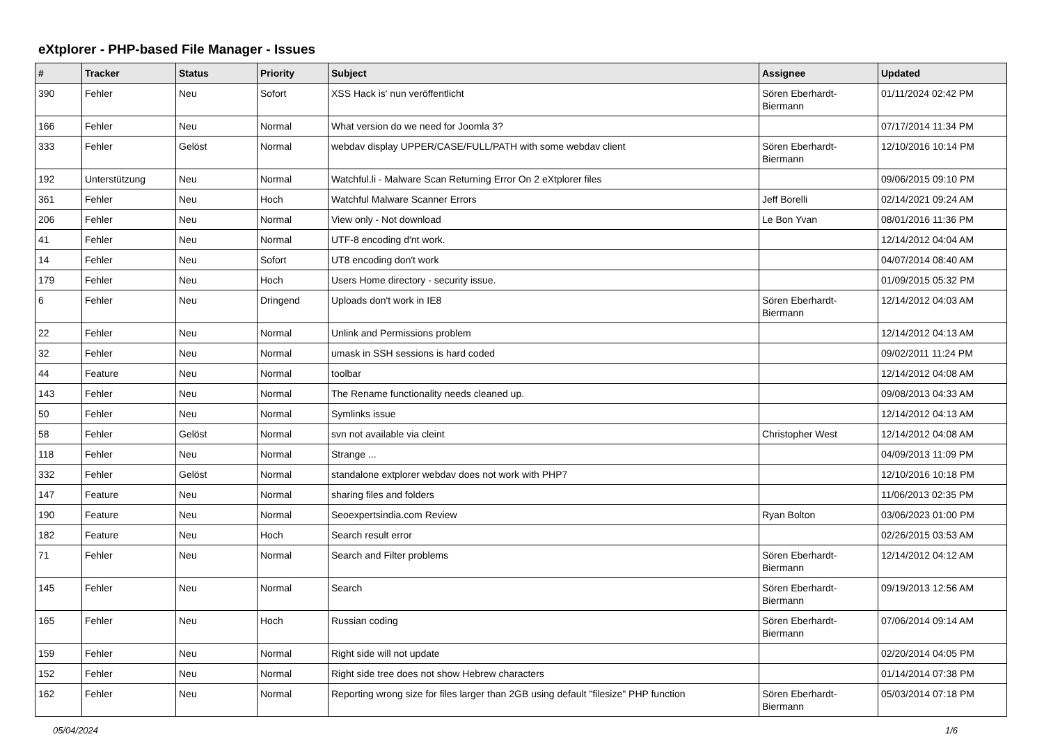eXtplorer - PHP-based File Manager - Issues
| # | Tracker | Status | Priority | Subject | Assignee | Updated |
| --- | --- | --- | --- | --- | --- | --- |
| 390 | Fehler | Neu | Sofort | XSS Hack is' nun veröffentlicht | Sören Eberhardt-Biermann | 01/11/2024 02:42 PM |
| 166 | Fehler | Neu | Normal | What version do we need for Joomla 3? | | 07/17/2014 11:34 PM |
| 333 | Fehler | Gelöst | Normal | webdav display UPPER/CASE/FULL/PATH with some webdav client | Sören Eberhardt-Biermann | 12/10/2016 10:14 PM |
| 192 | Unterstützung | Neu | Normal | Watchful.li - Malware Scan Returning Error On 2 eXtplorer files | | 09/06/2015 09:10 PM |
| 361 | Fehler | Neu | Hoch | Watchful Malware Scanner Errors | Jeff Borelli | 02/14/2021 09:24 AM |
| 206 | Fehler | Neu | Normal | View only - Not download | Le Bon Yvan | 08/01/2016 11:36 PM |
| 41 | Fehler | Neu | Normal | UTF-8 encoding d'nt work. | | 12/14/2012 04:04 AM |
| 14 | Fehler | Neu | Sofort | UT8 encoding don't work | | 04/07/2014 08:40 AM |
| 179 | Fehler | Neu | Hoch | Users Home directory - security issue. | | 01/09/2015 05:32 PM |
| 6 | Fehler | Neu | Dringend | Uploads don't work in IE8 | Sören Eberhardt-Biermann | 12/14/2012 04:03 AM |
| 22 | Fehler | Neu | Normal | Unlink and Permissions problem | | 12/14/2012 04:13 AM |
| 32 | Fehler | Neu | Normal | umask in SSH sessions is hard coded | | 09/02/2011 11:24 PM |
| 44 | Feature | Neu | Normal | toolbar | | 12/14/2012 04:08 AM |
| 143 | Fehler | Neu | Normal | The Rename functionality needs cleaned up. | | 09/08/2013 04:33 AM |
| 50 | Fehler | Neu | Normal | Symlinks issue | | 12/14/2012 04:13 AM |
| 58 | Fehler | Gelöst | Normal | svn not available via cleint | Christopher West | 12/14/2012 04:08 AM |
| 118 | Fehler | Neu | Normal | Strange ... | | 04/09/2013 11:09 PM |
| 332 | Fehler | Gelöst | Normal | standalone extplorer webdav does not work with PHP7 | | 12/10/2016 10:18 PM |
| 147 | Feature | Neu | Normal | sharing files and folders | | 11/06/2013 02:35 PM |
| 190 | Feature | Neu | Normal | Seoexpertsindia.com Review | Ryan Bolton | 03/06/2023 01:00 PM |
| 182 | Feature | Neu | Hoch | Search result error | | 02/26/2015 03:53 AM |
| 71 | Fehler | Neu | Normal | Search and Filter problems | Sören Eberhardt-Biermann | 12/14/2012 04:12 AM |
| 145 | Fehler | Neu | Normal | Search | Sören Eberhardt-Biermann | 09/19/2013 12:56 AM |
| 165 | Fehler | Neu | Hoch | Russian coding | Sören Eberhardt-Biermann | 07/06/2014 09:14 AM |
| 159 | Fehler | Neu | Normal | Right side will not update | | 02/20/2014 04:05 PM |
| 152 | Fehler | Neu | Normal | Right side tree does not show Hebrew characters | | 01/14/2014 07:38 PM |
| 162 | Fehler | Neu | Normal | Reporting wrong size for files larger than 2GB using default "filesize" PHP function | Sören Eberhardt-Biermann | 05/03/2014 07:18 PM |
05/04/2024 1/6